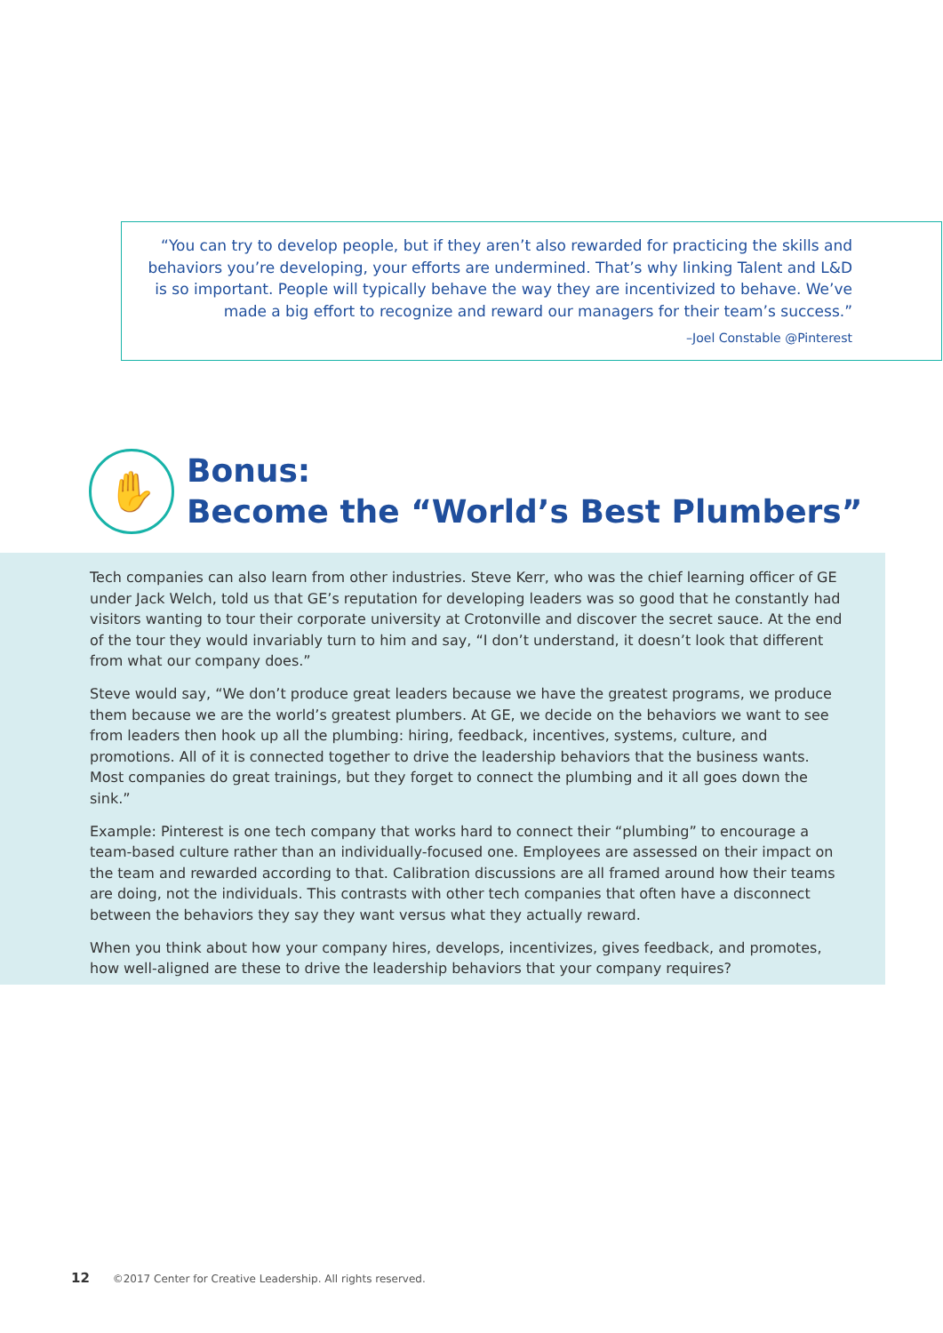“You can try to develop people, but if they aren’t also rewarded for practicing the skills and behaviors you’re developing, your efforts are undermined. That’s why linking Talent and L&D is so important. People will typically behave the way they are incentivized to behave. We’ve made a big effort to recognize and reward our managers for their team’s success.”
–Joel Constable @Pinterest
✋
Bonus:
Become the “World’s Best Plumbers”
Tech companies can also learn from other industries. Steve Kerr, who was the chief learning officer of GE under Jack Welch, told us that GE’s reputation for developing leaders was so good that he constantly had visitors wanting to tour their corporate university at Crotonville and discover the secret sauce. At the end of the tour they would invariably turn to him and say, “I don’t understand, it doesn’t look that different from what our company does.”
Steve would say, “We don’t produce great leaders because we have the greatest programs, we produce them because we are the world’s greatest plumbers. At GE, we decide on the behaviors we want to see from leaders then hook up all the plumbing: hiring, feedback, incentives, systems, culture, and promotions. All of it is connected together to drive the leadership behaviors that the business wants. Most companies do great trainings, but they forget to connect the plumbing and it all goes down the sink.”
Example: Pinterest is one tech company that works hard to connect their “plumbing” to encourage a team-based culture rather than an individually-focused one. Employees are assessed on their impact on the team and rewarded according to that. Calibration discussions are all framed around how their teams are doing, not the individuals. This contrasts with other tech companies that often have a disconnect between the behaviors they say they want versus what they actually reward.
When you think about how your company hires, develops, incentivizes, gives feedback, and promotes, how well-aligned are these to drive the leadership behaviors that your company requires?
12 ©2017 Center for Creative Leadership. All rights reserved.